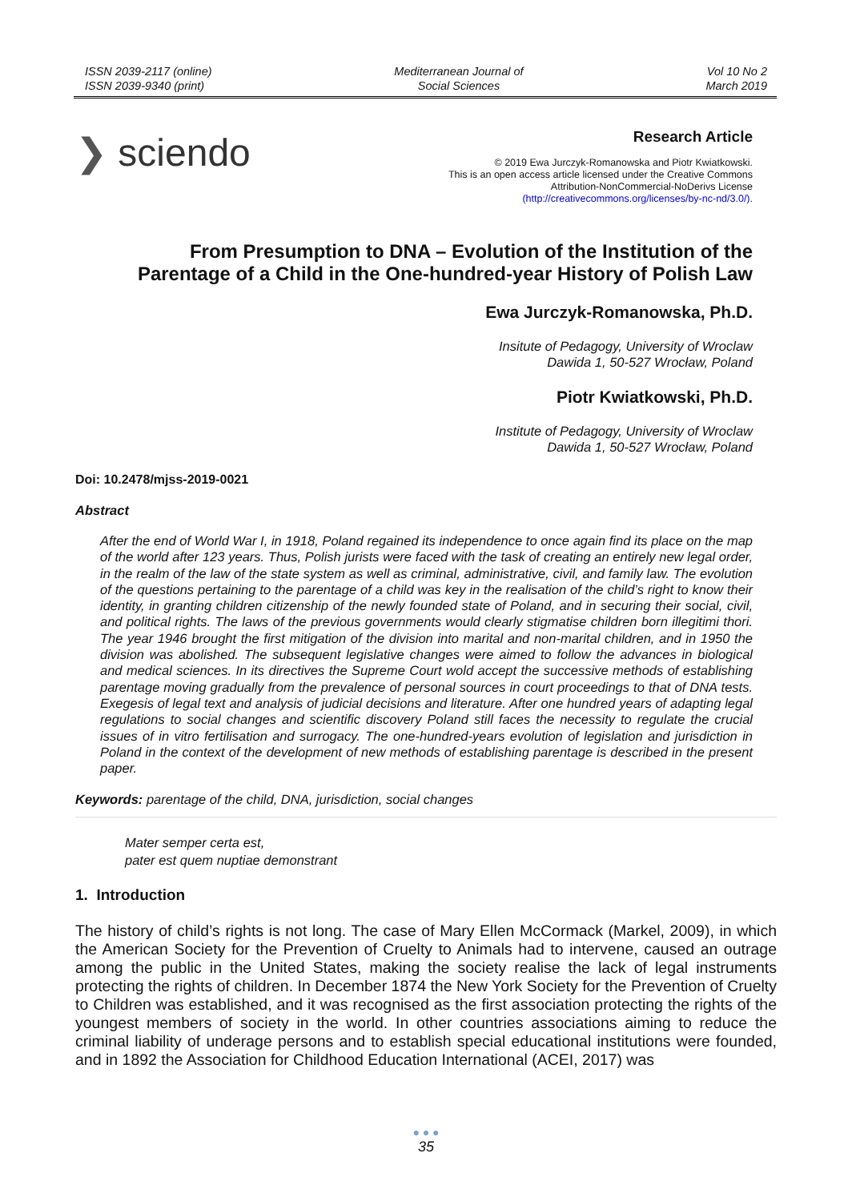ISSN 2039-2117 (online)
ISSN 2039-9340 (print)
Mediterranean Journal of
Social Sciences
Vol 10 No 2
March 2019
❯ sciendo
Research Article
© 2019 Ewa Jurczyk-Romanowska and Piotr Kwiatkowski.
This is an open access article licensed under the Creative Commons
Attribution-NonCommercial-NoDerivs License
(http://creativecommons.org/licenses/by-nc-nd/3.0/).
From Presumption to DNA – Evolution of the Institution of the
Parentage of a Child in the One-hundred-year History of Polish Law
Ewa Jurczyk-Romanowska, Ph.D.
Insitute of Pedagogy, University of Wroclaw
Dawida 1, 50-527 Wrocław, Poland
Piotr Kwiatkowski, Ph.D.
Institute of Pedagogy, University of Wroclaw
Dawida 1, 50-527 Wrocław, Poland
Doi: 10.2478/mjss-2019-0021
Abstract
After the end of World War I, in 1918, Poland regained its independence to once again find its place on the map of the world after 123 years. Thus, Polish jurists were faced with the task of creating an entirely new legal order, in the realm of the law of the state system as well as criminal, administrative, civil, and family law. The evolution of the questions pertaining to the parentage of a child was key in the realisation of the child’s right to know their identity, in granting children citizenship of the newly founded state of Poland, and in securing their social, civil, and political rights. The laws of the previous governments would clearly stigmatise children born illegitimi thori. The year 1946 brought the first mitigation of the division into marital and non-marital children, and in 1950 the division was abolished. The subsequent legislative changes were aimed to follow the advances in biological and medical sciences. In its directives the Supreme Court wold accept the successive methods of establishing parentage moving gradually from the prevalence of personal sources in court proceedings to that of DNA tests. Exegesis of legal text and analysis of judicial decisions and literature. After one hundred years of adapting legal regulations to social changes and scientific discovery Poland still faces the necessity to regulate the crucial issues of in vitro fertilisation and surrogacy. The one-hundred-years evolution of legislation and jurisdiction in Poland in the context of the development of new methods of establishing parentage is described in the present paper.
Keywords: parentage of the child, DNA, jurisdiction, social changes
Mater semper certa est,
pater est quem nuptiae demonstrant
1. Introduction
The history of child’s rights is not long. The case of Mary Ellen McCormack (Markel, 2009), in which the American Society for the Prevention of Cruelty to Animals had to intervene, caused an outrage among the public in the United States, making the society realise the lack of legal instruments protecting the rights of children. In December 1874 the New York Society for the Prevention of Cruelty to Children was established, and it was recognised as the first association protecting the rights of the youngest members of society in the world. In other countries associations aiming to reduce the criminal liability of underage persons and to establish special educational institutions were founded, and in 1892 the Association for Childhood Education International (ACEI, 2017) was
● ● ●
35